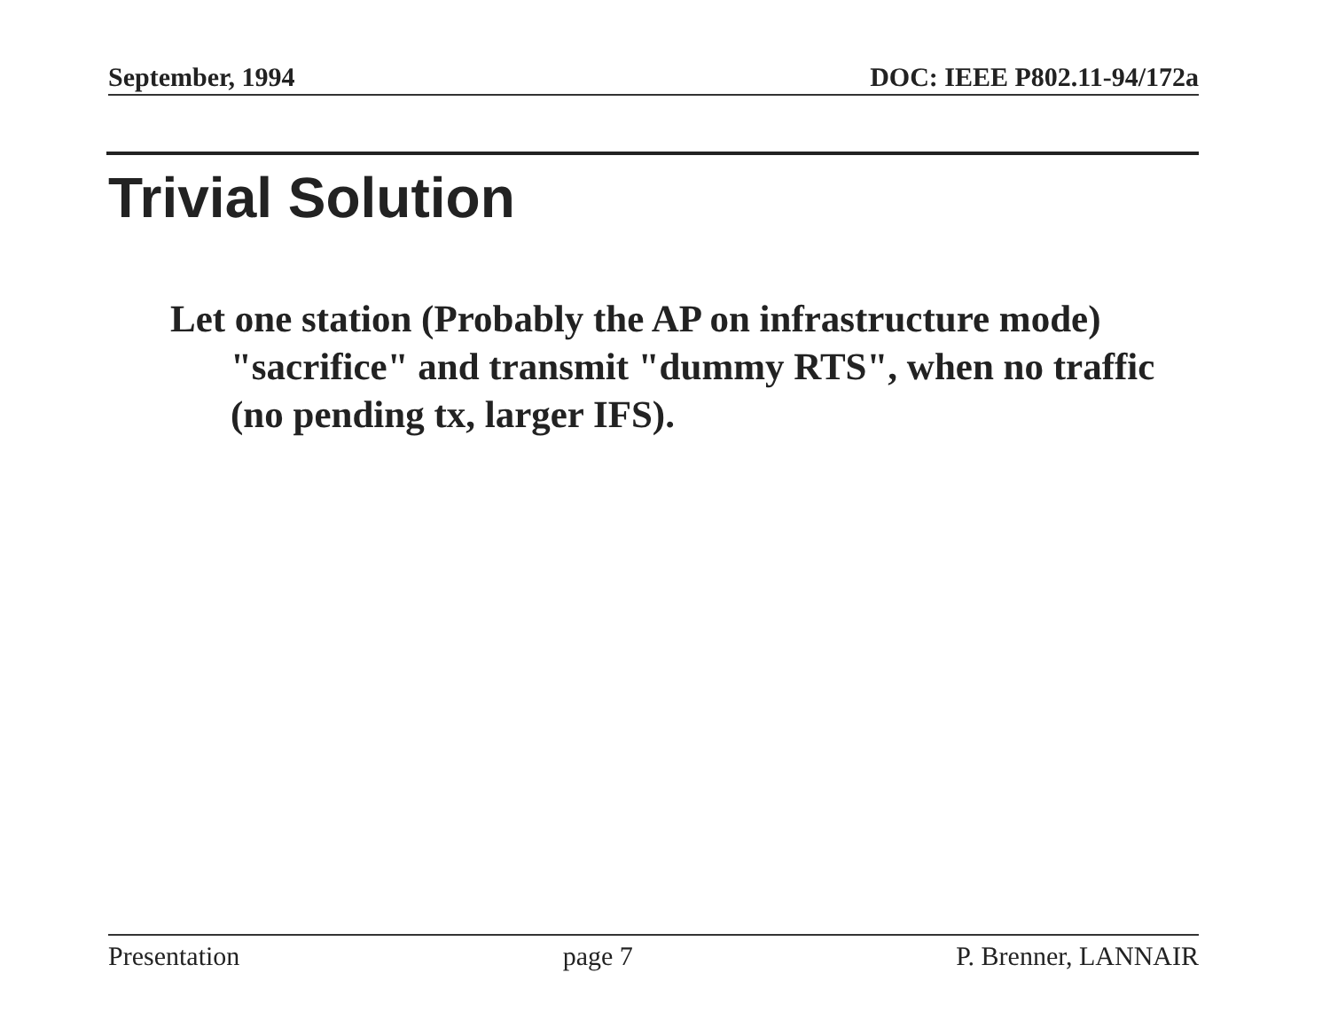September, 1994 DOC: IEEE P802.11-94/172a
Trivial Solution
Let one station (Probably the AP on infrastructure mode) "sacrifice" and transmit "dummy RTS", when no traffic (no pending tx, larger IFS).
Presentation page 7 P. Brenner, LANNAIR